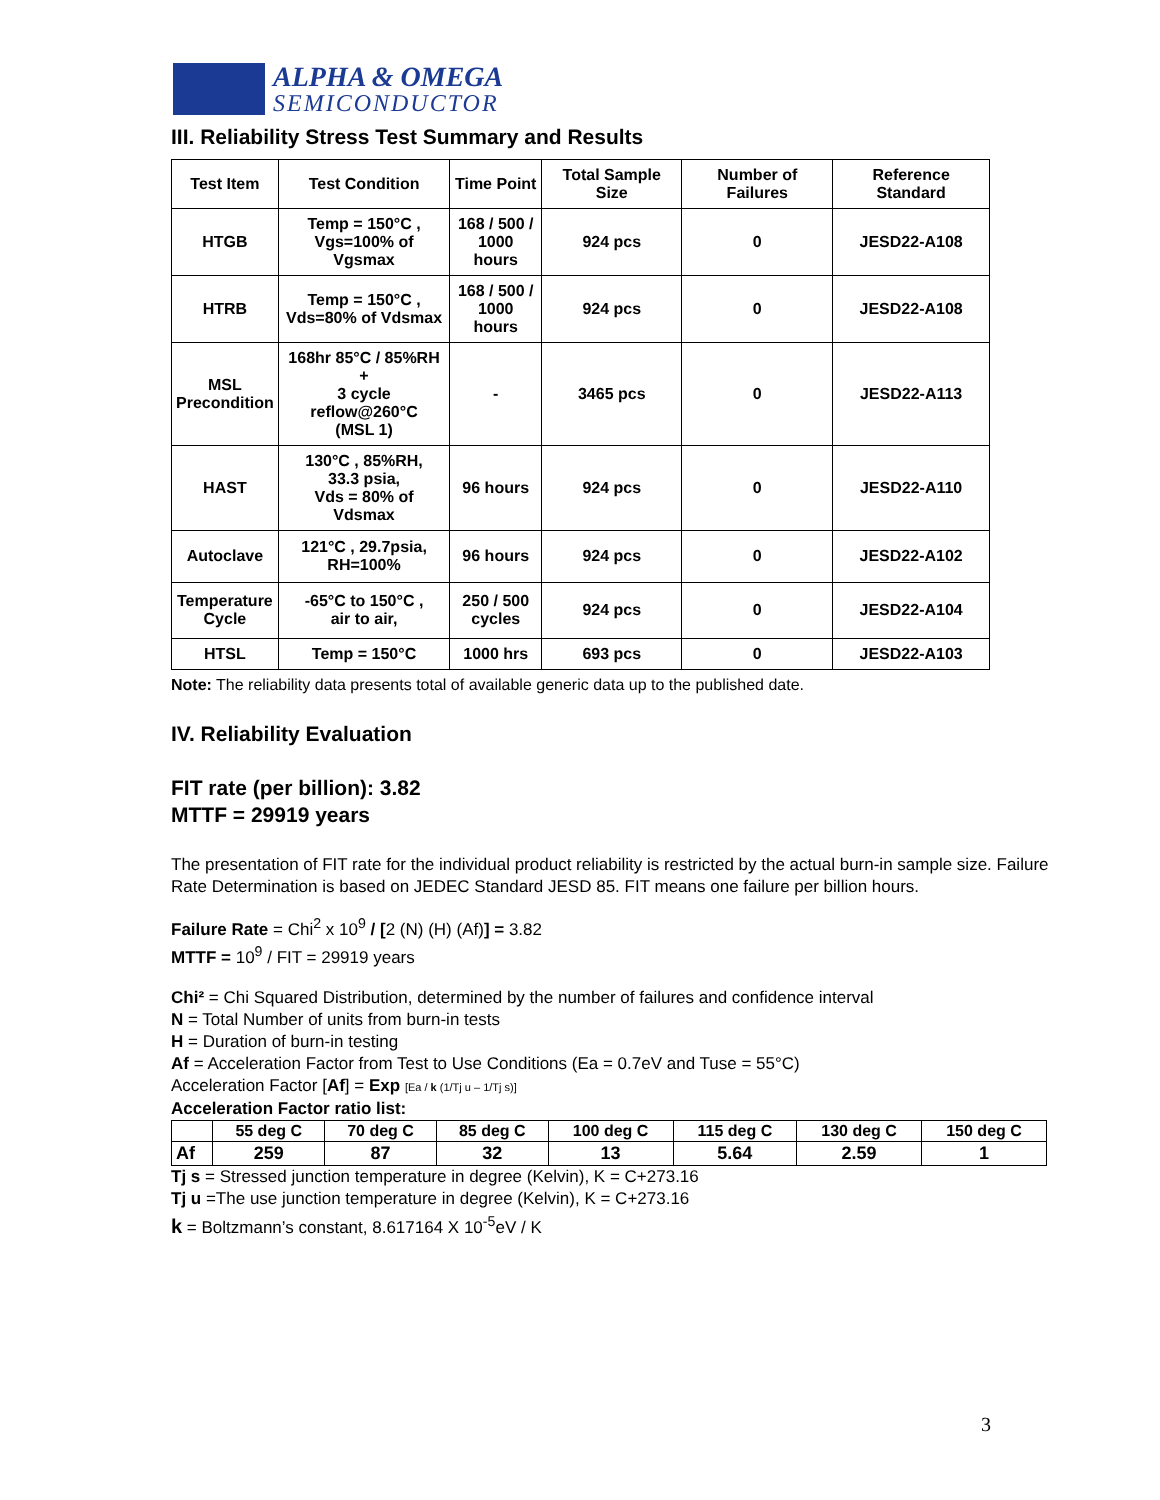ALPHA & OMEGA
SEMICONDUCTOR
III. Reliability Stress Test Summary and Results
| Test Item | Test Condition | Time Point | Total Sample Size | Number of Failures | Reference Standard |
| --- | --- | --- | --- | --- | --- |
| HTGB | Temp = 150°C , Vgs=100% of Vgsmax | 168 / 500 / 1000 hours | 924 pcs | 0 | JESD22-A108 |
| HTRB | Temp = 150°C , Vds=80% of Vdsmax | 168 / 500 / 1000 hours | 924 pcs | 0 | JESD22-A108 |
| MSL Precondition | 168hr 85°C / 85%RH + 3 cycle reflow@260°C (MSL 1) | - | 3465 pcs | 0 | JESD22-A113 |
| HAST | 130°C , 85%RH, 33.3 psia, Vds = 80% of Vdsmax | 96 hours | 924 pcs | 0 | JESD22-A110 |
| Autoclave | 121°C , 29.7psia, RH=100% | 96 hours | 924 pcs | 0 | JESD22-A102 |
| Temperature Cycle | -65°C to 150°C , air to air, | 250 / 500 cycles | 924 pcs | 0 | JESD22-A104 |
| HTSL | Temp = 150°C | 1000 hrs | 693 pcs | 0 | JESD22-A103 |
Note: The reliability data presents total of available generic data up to the published date.
IV. Reliability Evaluation
FIT rate (per billion): 3.82
MTTF = 29919 years
The presentation of FIT rate for the individual product reliability is restricted by the actual burn-in sample size. Failure Rate Determination is based on JEDEC Standard JESD 85. FIT means one failure per billion hours.
Failure Rate = Chi<sup>2</sup> x 10<sup>9</sup> / [2 (N) (H) (Af)] = 3.82
MTTF = 10<sup>9</sup> / FIT = 29919 years
Chi² = Chi Squared Distribution, determined by the number of failures and confidence interval
N = Total Number of units from burn-in tests
H = Duration of burn-in testing
Af = Acceleration Factor from Test to Use Conditions (Ea = 0.7eV and Tuse = 55°C)
Acceleration Factor [Af] = Exp [Ea / k (1/Tj u – 1/Tj s)]
Acceleration Factor ratio list:
| | 55 deg C | 70 deg C | 85 deg C | 100 deg C | 115 deg C | 130 deg C | 150 deg C |
| Af | 259 | 87 | 32 | 13 | 5.64 | 2.59 | 1 |
Tj s = Stressed junction temperature in degree (Kelvin), K = C+273.16
Tj u =The use junction temperature in degree (Kelvin), K = C+273.16
k = Boltzmann’s constant, 8.617164 X 10<sup>-5</sup>eV / K
3